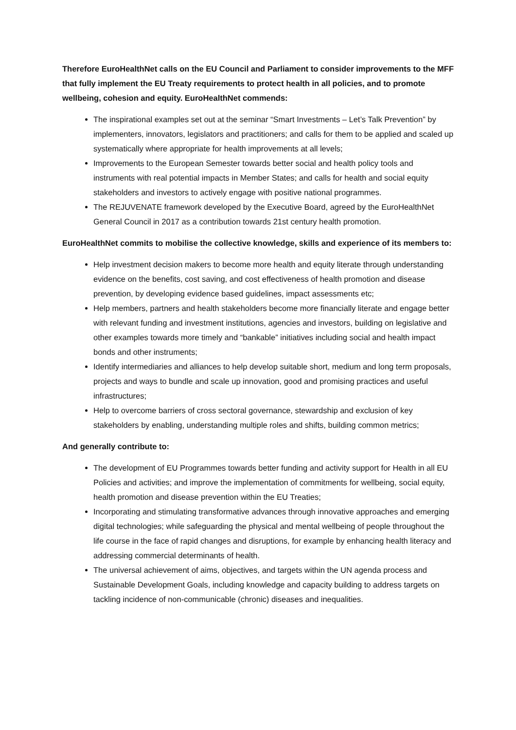Therefore EuroHealthNet calls on the EU Council and Parliament to consider improvements to the MFF that fully implement the EU Treaty requirements to protect health in all policies, and to promote wellbeing, cohesion and equity. EuroHealthNet commends:
The inspirational examples set out at the seminar “Smart Investments – Let’s Talk Prevention” by implementers, innovators, legislators and practitioners; and calls for them to be applied and scaled up systematically where appropriate for health improvements at all levels;
Improvements to the European Semester towards better social and health policy tools and instruments with real potential impacts in Member States; and calls for health and social equity stakeholders and investors to actively engage with positive national programmes.
The REJUVENATE framework developed by the Executive Board, agreed by the EuroHealthNet General Council in 2017 as a contribution towards 21st century health promotion.
EuroHealthNet commits to mobilise the collective knowledge, skills and experience of its members to:
Help investment decision makers to become more health and equity literate through understanding evidence on the benefits, cost saving, and cost effectiveness of health promotion and disease prevention, by developing evidence based guidelines, impact assessments etc;
Help members, partners and health stakeholders become more financially literate and engage better with relevant funding and investment institutions, agencies and investors, building on legislative and other examples towards more timely and “bankable” initiatives including social and health impact bonds and other instruments;
Identify intermediaries and alliances to help develop suitable short, medium and long term proposals, projects and ways to bundle and scale up innovation, good and promising practices and useful infrastructures;
Help to overcome barriers of cross sectoral governance, stewardship and exclusion of key stakeholders by enabling, understanding multiple roles and shifts, building common metrics;
And generally contribute to:
The development of EU Programmes towards better funding and activity support for Health in all EU Policies and activities; and improve the implementation of commitments for wellbeing, social equity, health promotion and disease prevention within the EU Treaties;
Incorporating and stimulating transformative advances through innovative approaches and emerging digital technologies; while safeguarding the physical and mental wellbeing of people throughout the life course in the face of rapid changes and disruptions, for example by enhancing health literacy and addressing commercial determinants of health.
The universal achievement of aims, objectives, and targets within the UN agenda process and Sustainable Development Goals, including knowledge and capacity building to address targets on tackling incidence of non-communicable (chronic) diseases and inequalities.